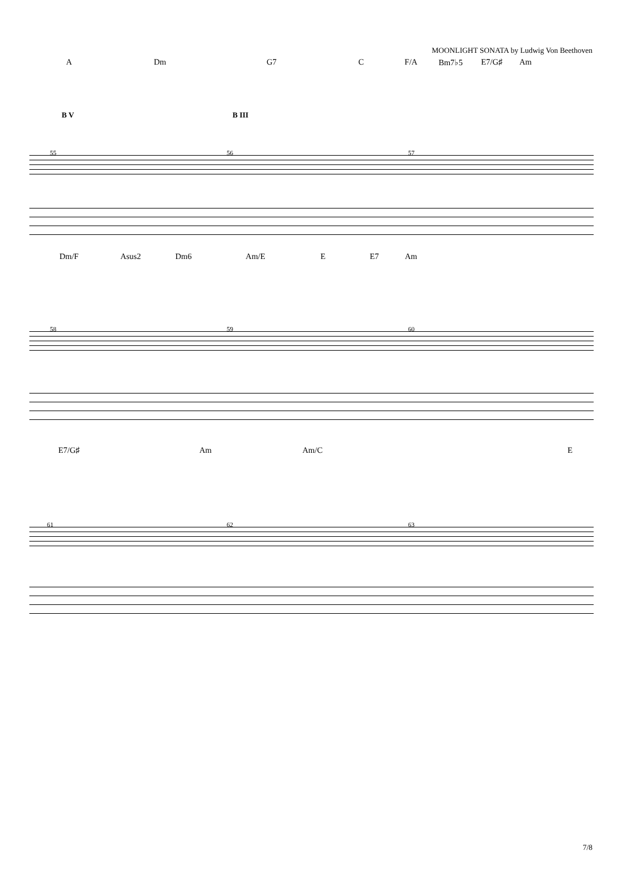MOONLIGHT SONATA by Ludwig Von Beethoven
A Dm G7 C F/A Bm7♭5 E7/G♯ Am
B V B III
55 56 57
Dm/F Asus2 Dm6 Am/E E E7 Am
58 59 60
E7/G♯ Am Am/C E
61 62 63
7/8